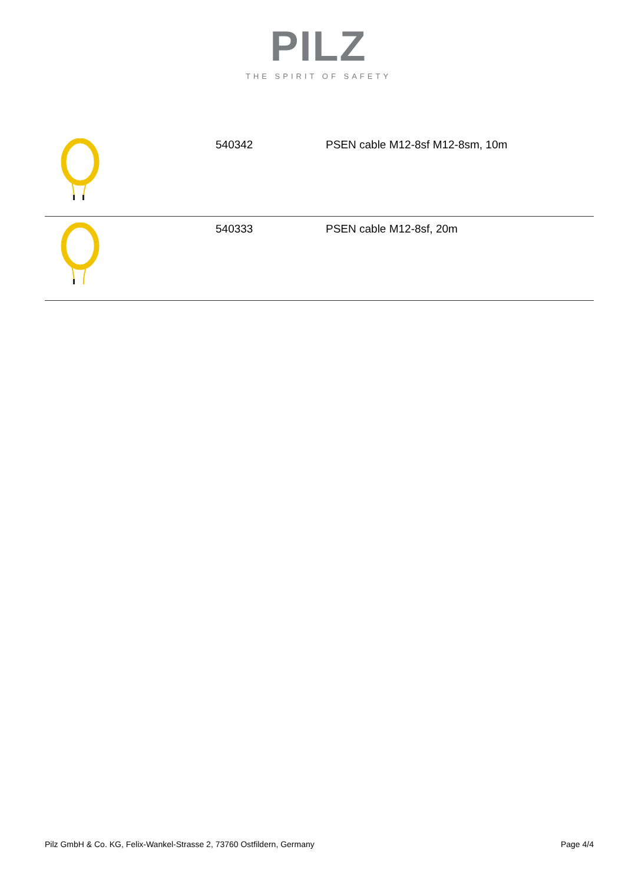PILZ
THE SPIRIT OF SAFETY
| | 540342 | PSEN cable M12-8sf M12-8sm, 10m |
| | 540333 | PSEN cable M12-8sf, 20m |
Pilz GmbH & Co. KG, Felix-Wankel-Strasse 2, 73760 Ostfildern, Germany Page 4/4